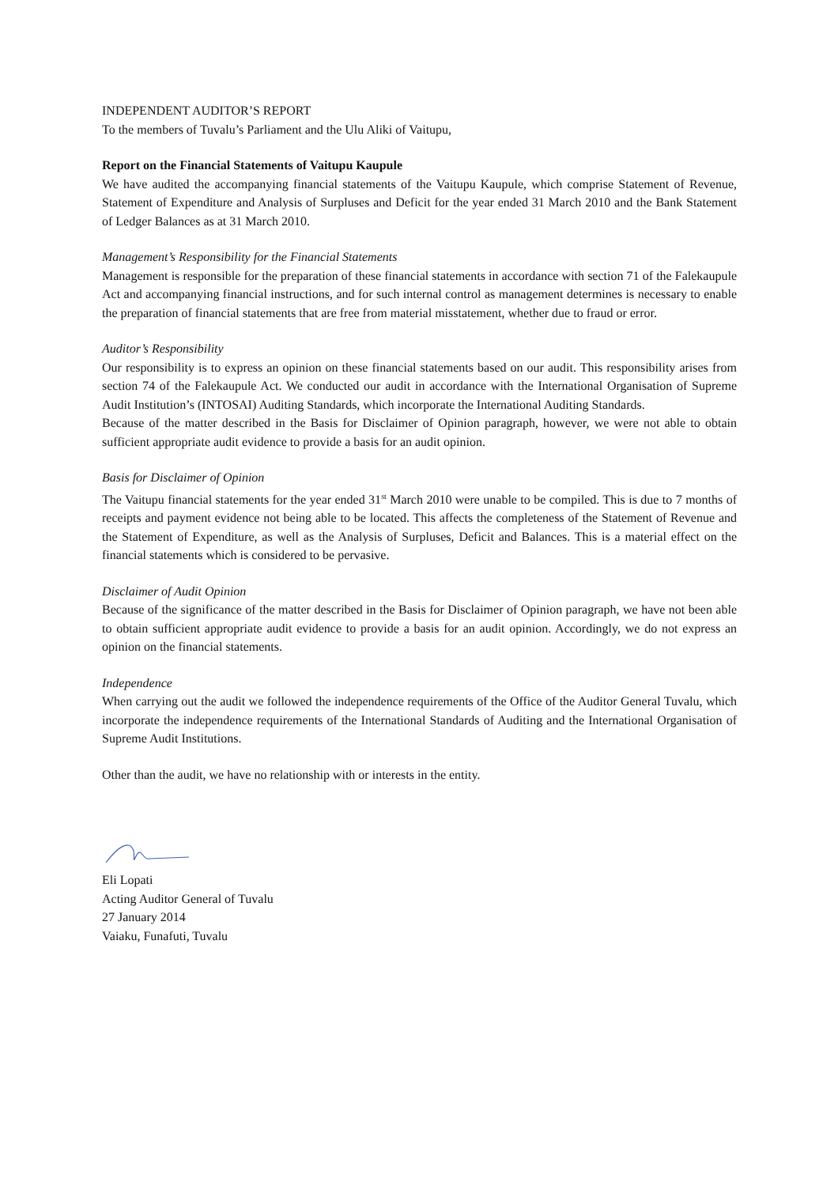INDEPENDENT AUDITOR’S REPORT
To the members of Tuvalu’s Parliament and the Ulu Aliki of Vaitupu,
Report on the Financial Statements of Vaitupu Kaupule
We have audited the accompanying financial statements of the Vaitupu Kaupule, which comprise Statement of Revenue, Statement of Expenditure and Analysis of Surpluses and Deficit for the year ended 31 March 2010 and the Bank Statement of Ledger Balances as at 31 March 2010.
Management’s Responsibility for the Financial Statements
Management is responsible for the preparation of these financial statements in accordance with section 71 of the Falekaupule Act and accompanying financial instructions, and for such internal control as management determines is necessary to enable the preparation of financial statements that are free from material misstatement, whether due to fraud or error.
Auditor’s Responsibility
Our responsibility is to express an opinion on these financial statements based on our audit. This responsibility arises from section 74 of the Falekaupule Act. We conducted our audit in accordance with the International Organisation of Supreme Audit Institution’s (INTOSAI) Auditing Standards, which incorporate the International Auditing Standards.
Because of the matter described in the Basis for Disclaimer of Opinion paragraph, however, we were not able to obtain sufficient appropriate audit evidence to provide a basis for an audit opinion.
Basis for Disclaimer of Opinion
The Vaitupu financial statements for the year ended 31<sup>st</sup> March 2010 were unable to be compiled. This is due to 7 months of receipts and payment evidence not being able to be located. This affects the completeness of the Statement of Revenue and the Statement of Expenditure, as well as the Analysis of Surpluses, Deficit and Balances. This is a material effect on the financial statements which is considered to be pervasive.
Disclaimer of Audit Opinion
Because of the significance of the matter described in the Basis for Disclaimer of Opinion paragraph, we have not been able to obtain sufficient appropriate audit evidence to provide a basis for an audit opinion. Accordingly, we do not express an opinion on the financial statements.
Independence
When carrying out the audit we followed the independence requirements of the Office of the Auditor General Tuvalu, which incorporate the independence requirements of the International Standards of Auditing and the International Organisation of Supreme Audit Institutions.
Other than the audit, we have no relationship with or interests in the entity.
Eli Lopati
Acting Auditor General of Tuvalu
27 January 2014
Vaiaku, Funafuti, Tuvalu